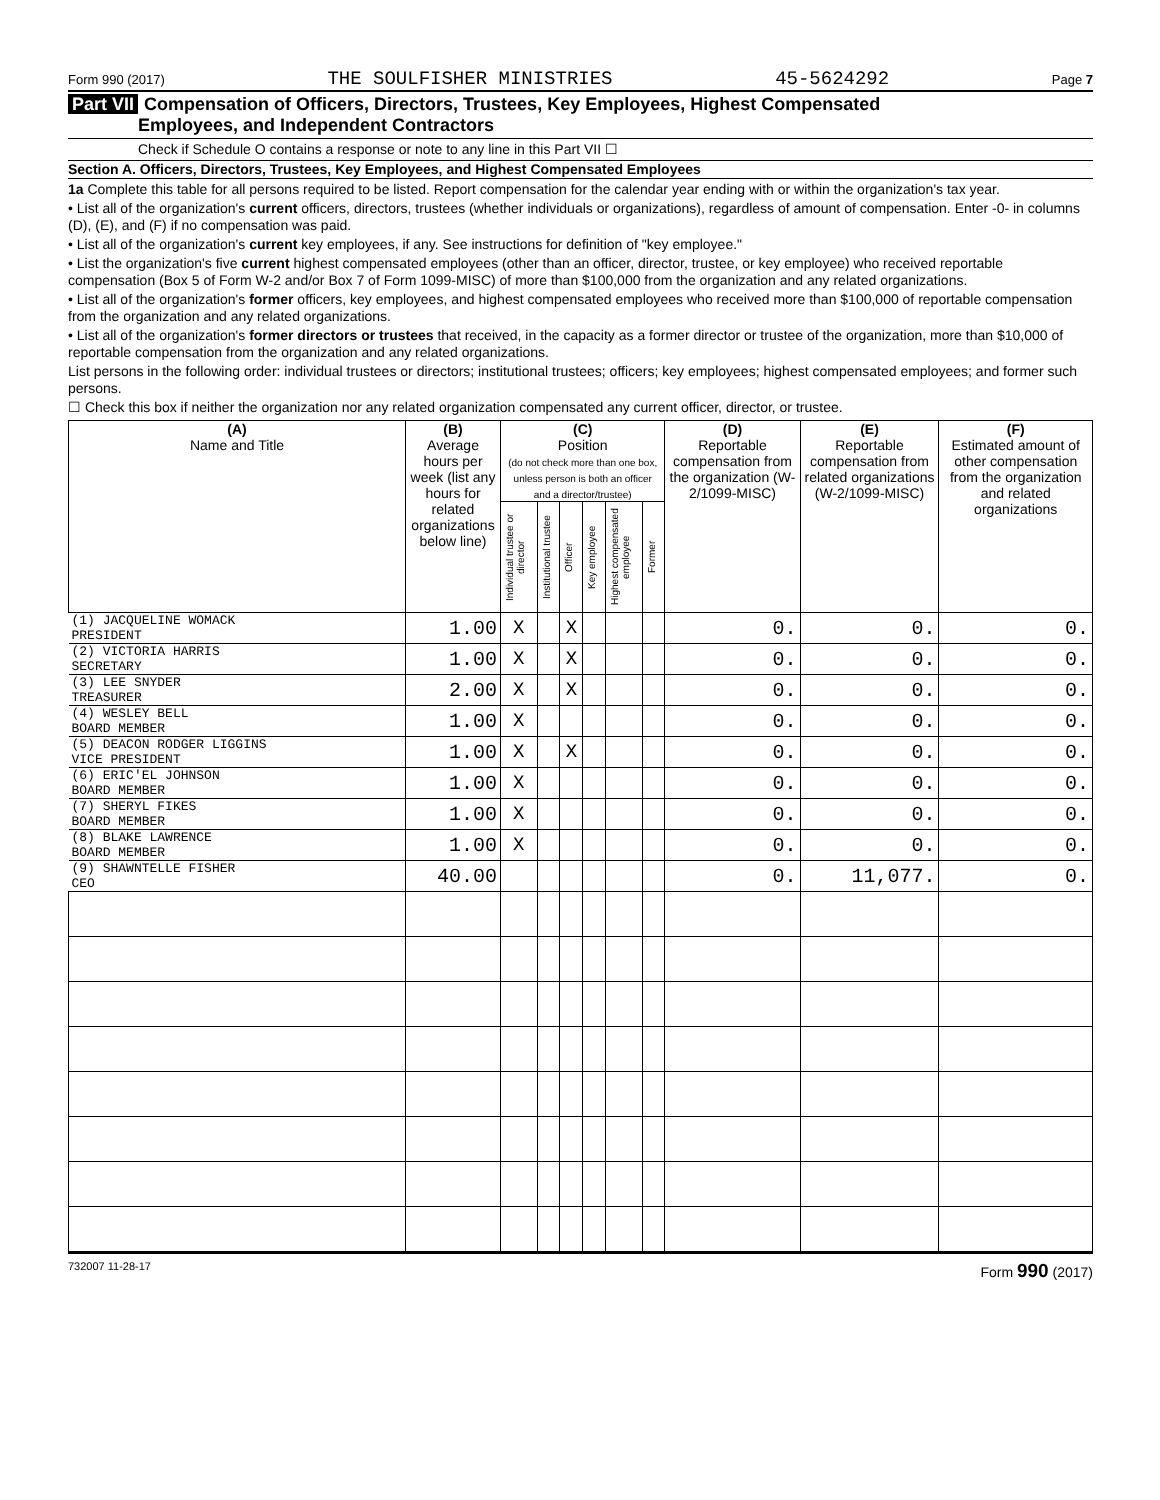Form 990 (2017) THE SOULFISHER MINISTRIES 45-5624292 Page 7
Part VII Compensation of Officers, Directors, Trustees, Key Employees, Highest Compensated
Employees, and Independent Contractors
Check if Schedule O contains a response or note to any line in this Part VII ☐
Section A. Officers, Directors, Trustees, Key Employees, and Highest Compensated Employees
1a Complete this table for all persons required to be listed. Report compensation for the calendar year ending with or within the organization's tax year.
• List all of the organization's current officers, directors, trustees (whether individuals or organizations), regardless of amount of compensation. Enter -0- in columns (D), (E), and (F) if no compensation was paid.
• List all of the organization's current key employees, if any. See instructions for definition of "key employee."
• List the organization's five current highest compensated employees (other than an officer, director, trustee, or key employee) who received reportable compensation (Box 5 of Form W-2 and/or Box 7 of Form 1099-MISC) of more than $100,000 from the organization and any related organizations.
• List all of the organization's former officers, key employees, and highest compensated employees who received more than $100,000 of reportable compensation from the organization and any related organizations.
• List all of the organization's former directors or trustees that received, in the capacity as a former director or trustee of the organization, more than $10,000 of reportable compensation from the organization and any related organizations.
List persons in the following order: individual trustees or directors; institutional trustees; officers; key employees; highest compensated employees; and former such persons.
☐ Check this box if neither the organization nor any related organization compensated any current officer, director, or trustee.
| (A) Name and Title | (B) Average hours per week (list any hours for related organizations below line) | (C) Position (do not check more than one box, unless person is both an officer and a director/trustee) | | | | | | (D) Reportable compensation from the organization (W-2/1099-MISC) | (E) Reportable compensation from related organizations (W-2/1099-MISC) | (F) Estimated amount of other compensation from the organization and related organizations |
| --- | --- | --- | --- | --- | --- | --- | --- | --- | --- | --- |
| | | Individual trustee or director | Institutional trustee | Officer | Key employee | Highest compensated employee | Former | | | |
| (1) JACQUELINE WOMACK PRESIDENT | 1.00 | X | | X | | | | 0. | 0. | 0. |
| (2) VICTORIA HARRIS SECRETARY | 1.00 | X | | X | | | | 0. | 0. | 0. |
| (3) LEE SNYDER TREASURER | 2.00 | X | | X | | | | 0. | 0. | 0. |
| (4) WESLEY BELL BOARD MEMBER | 1.00 | X | | | | | | 0. | 0. | 0. |
| (5) DEACON RODGER LIGGINS VICE PRESIDENT | 1.00 | X | | X | | | | 0. | 0. | 0. |
| (6) ERIC'EL JOHNSON BOARD MEMBER | 1.00 | X | | | | | | 0. | 0. | 0. |
| (7) SHERYL FIKES BOARD MEMBER | 1.00 | X | | | | | | 0. | 0. | 0. |
| (8) BLAKE LAWRENCE BOARD MEMBER | 1.00 | X | | | | | | 0. | 0. | 0. |
| (9) SHAWNTELLE FISHER CEO | 40.00 | | | | | | | 0. | 11,077. | 0. |
732007 11-28-17 Form 990 (2017)